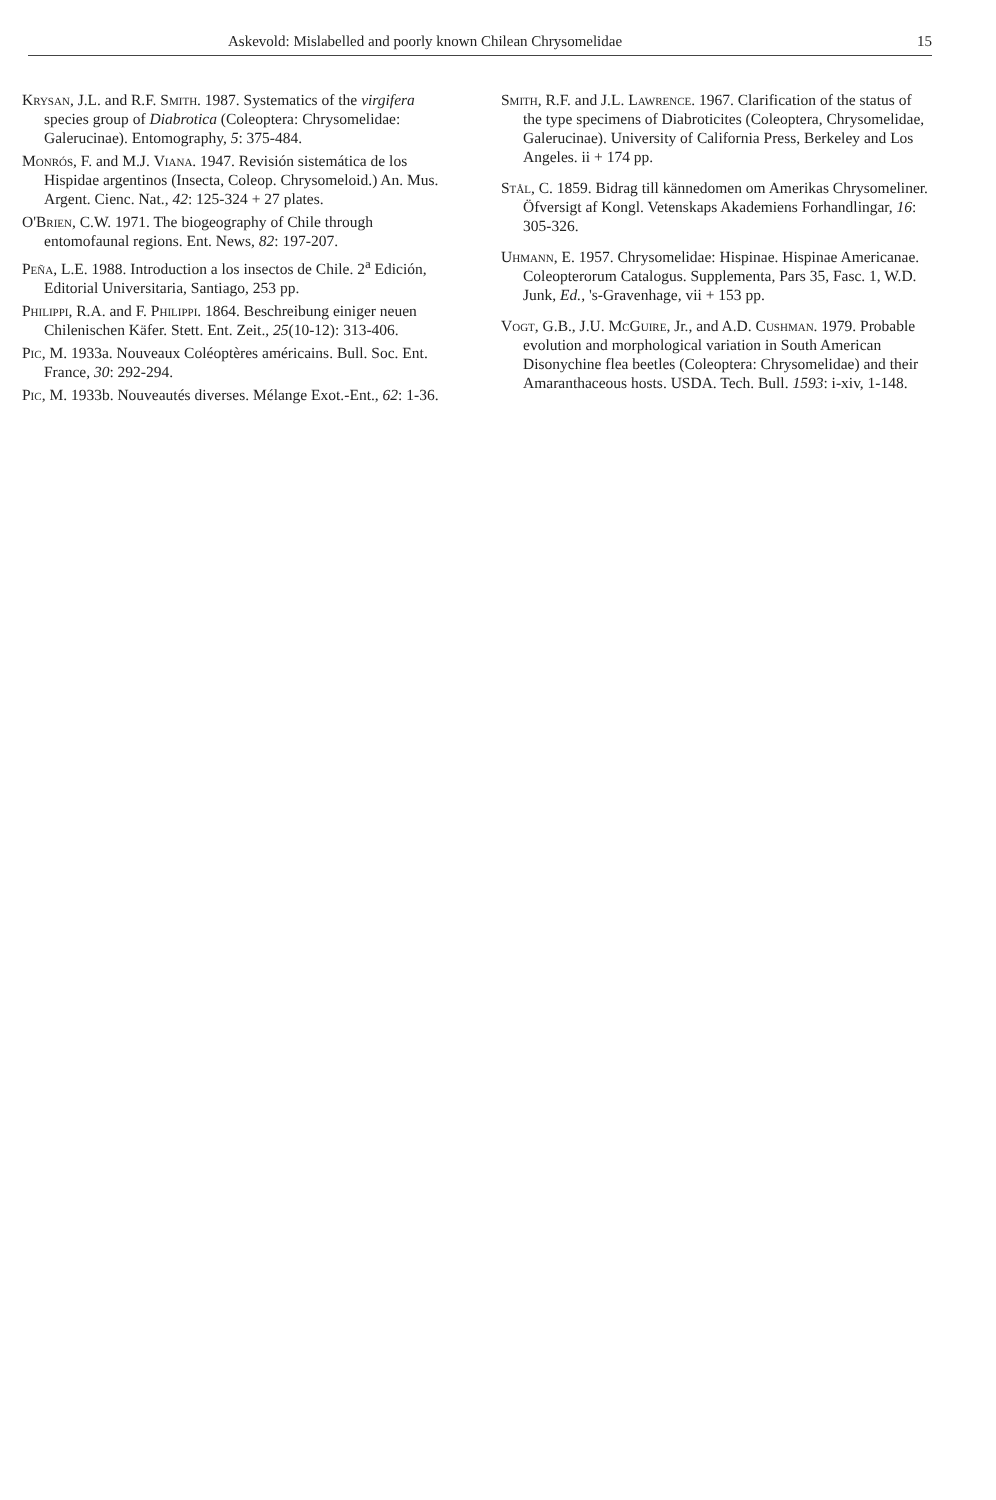Askevold: Mislabelled and poorly known Chilean Chrysomelidae 15
Krysan, J.L. and R.F. Smith. 1987. Systematics of the virgifera species group of Diabrotica (Coleoptera: Chrysomelidae: Galerucinae). Entomography, 5: 375-484.
Monrós, F. and M.J. Viana. 1947. Revisión sistemática de los Hispidae argentinos (Insecta, Coleop. Chrysomeloid.) An. Mus. Argent. Cienc. Nat., 42: 125-324 + 27 plates.
O'Brien, C.W. 1971. The biogeography of Chile through entomofaunal regions. Ent. News, 82: 197-207.
Peña, L.E. 1988. Introduction a los insectos de Chile. 2<sup>a</sup> Edición, Editorial Universitaria, Santiago, 253 pp.
Philippi, R.A. and F. Philippi. 1864. Beschreibung einiger neuen Chilenischen Käfer. Stett. Ent. Zeit., 25(10-12): 313-406.
Pic, M. 1933a. Nouveaux Coléoptères américains. Bull. Soc. Ent. France, 30: 292-294.
Pic, M. 1933b. Nouveautés diverses. Mélange Exot.-Ent., 62: 1-36.
Smith, R.F. and J.L. Lawrence. 1967. Clarification of the status of the type specimens of Diabroticites (Coleoptera, Chrysomelidae, Galerucinae). University of California Press, Berkeley and Los Angeles. ii + 174 pp.
Stål, C. 1859. Bidrag till kännedomen om Amerikas Chrysomeliner. Öfversigt af Kongl. Vetenskaps Akademiens Forhandlingar, 16: 305-326.
Uhmann, E. 1957. Chrysomelidae: Hispinae. Hispinae Americanae. Coleopterorum Catalogus. Supplementa, Pars 35, Fasc. 1, W.D. Junk, Ed., 's-Gravenhage, vii + 153 pp.
Vogt, G.B., J.U. McGuire, Jr., and A.D. Cushman. 1979. Probable evolution and morphological variation in South American Disonychine flea beetles (Coleoptera: Chrysomelidae) and their Amaranthaceous hosts. USDA. Tech. Bull. 1593: i-xiv, 1-148.